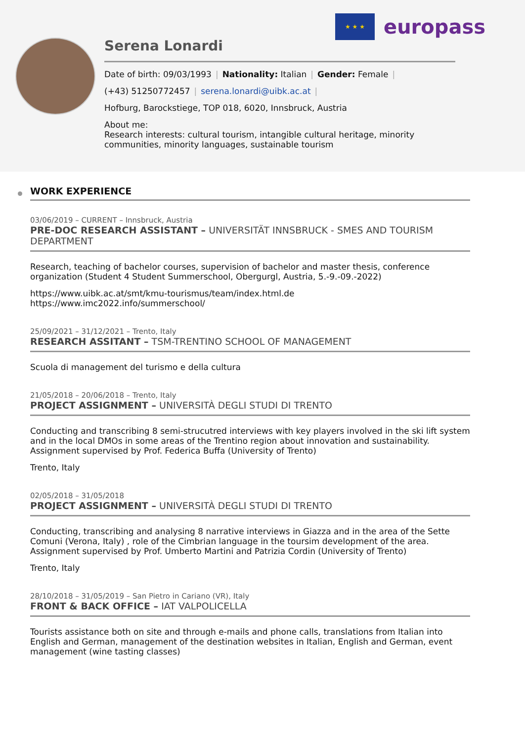★ ★ ★
europass
Serena Lonardi
Date of birth: 09/03/1993 | Nationality: Italian | Gender: Female |
(+43) 51250772457 | serena.lonardi@uibk.ac.at |
Hofburg, Barockstiege, TOP 018, 6020, Innsbruck, Austria
About me:
Research interests: cultural tourism, intangible cultural heritage, minority communities, minority languages, sustainable tourism
WORK EXPERIENCE
03/06/2019 – CURRENT – Innsbruck, Austria
PRE-DOC RESEARCH ASSISTANT – UNIVERSITÄT INNSBRUCK - SMES AND TOURISM DEPARTMENT
Research, teaching of bachelor courses, supervision of bachelor and master thesis, conference organization (Student 4 Student Summerschool, Obergurgl, Austria, 5.-9.-09.-2022)
https://www.uibk.ac.at/smt/kmu-tourismus/team/index.html.de
https://www.imc2022.info/summerschool/
25/09/2021 – 31/12/2021 – Trento, Italy
RESEARCH ASSITANT – TSM-TRENTINO SCHOOL OF MANAGEMENT
Scuola di management del turismo e della cultura
21/05/2018 – 20/06/2018 – Trento, Italy
PROJECT ASSIGNMENT – UNIVERSITÀ DEGLI STUDI DI TRENTO
Conducting and transcribing 8 semi-strucutred interviews with key players involved in the ski lift system and in the local DMOs in some areas of the Trentino region about innovation and sustainability. Assignment supervised by Prof. Federica Buffa (University of Trento)
Trento, Italy
02/05/2018 – 31/05/2018
PROJECT ASSIGNMENT – UNIVERSITÀ DEGLI STUDI DI TRENTO
Conducting, transcribing and analysing 8 narrative interviews in Giazza and in the area of the Sette Comuni (Verona, Italy) , role of the Cimbrian language in the toursim development of the area. Assignment supervised by Prof. Umberto Martini and Patrizia Cordin (University of Trento)
Trento, Italy
28/10/2018 – 31/05/2019 – San Pietro in Cariano (VR), Italy
FRONT & BACK OFFICE – IAT VALPOLICELLA
Tourists assistance both on site and through e-mails and phone calls, translations from Italian into English and German, management of the destination websites in Italian, English and German, event management (wine tasting classes)